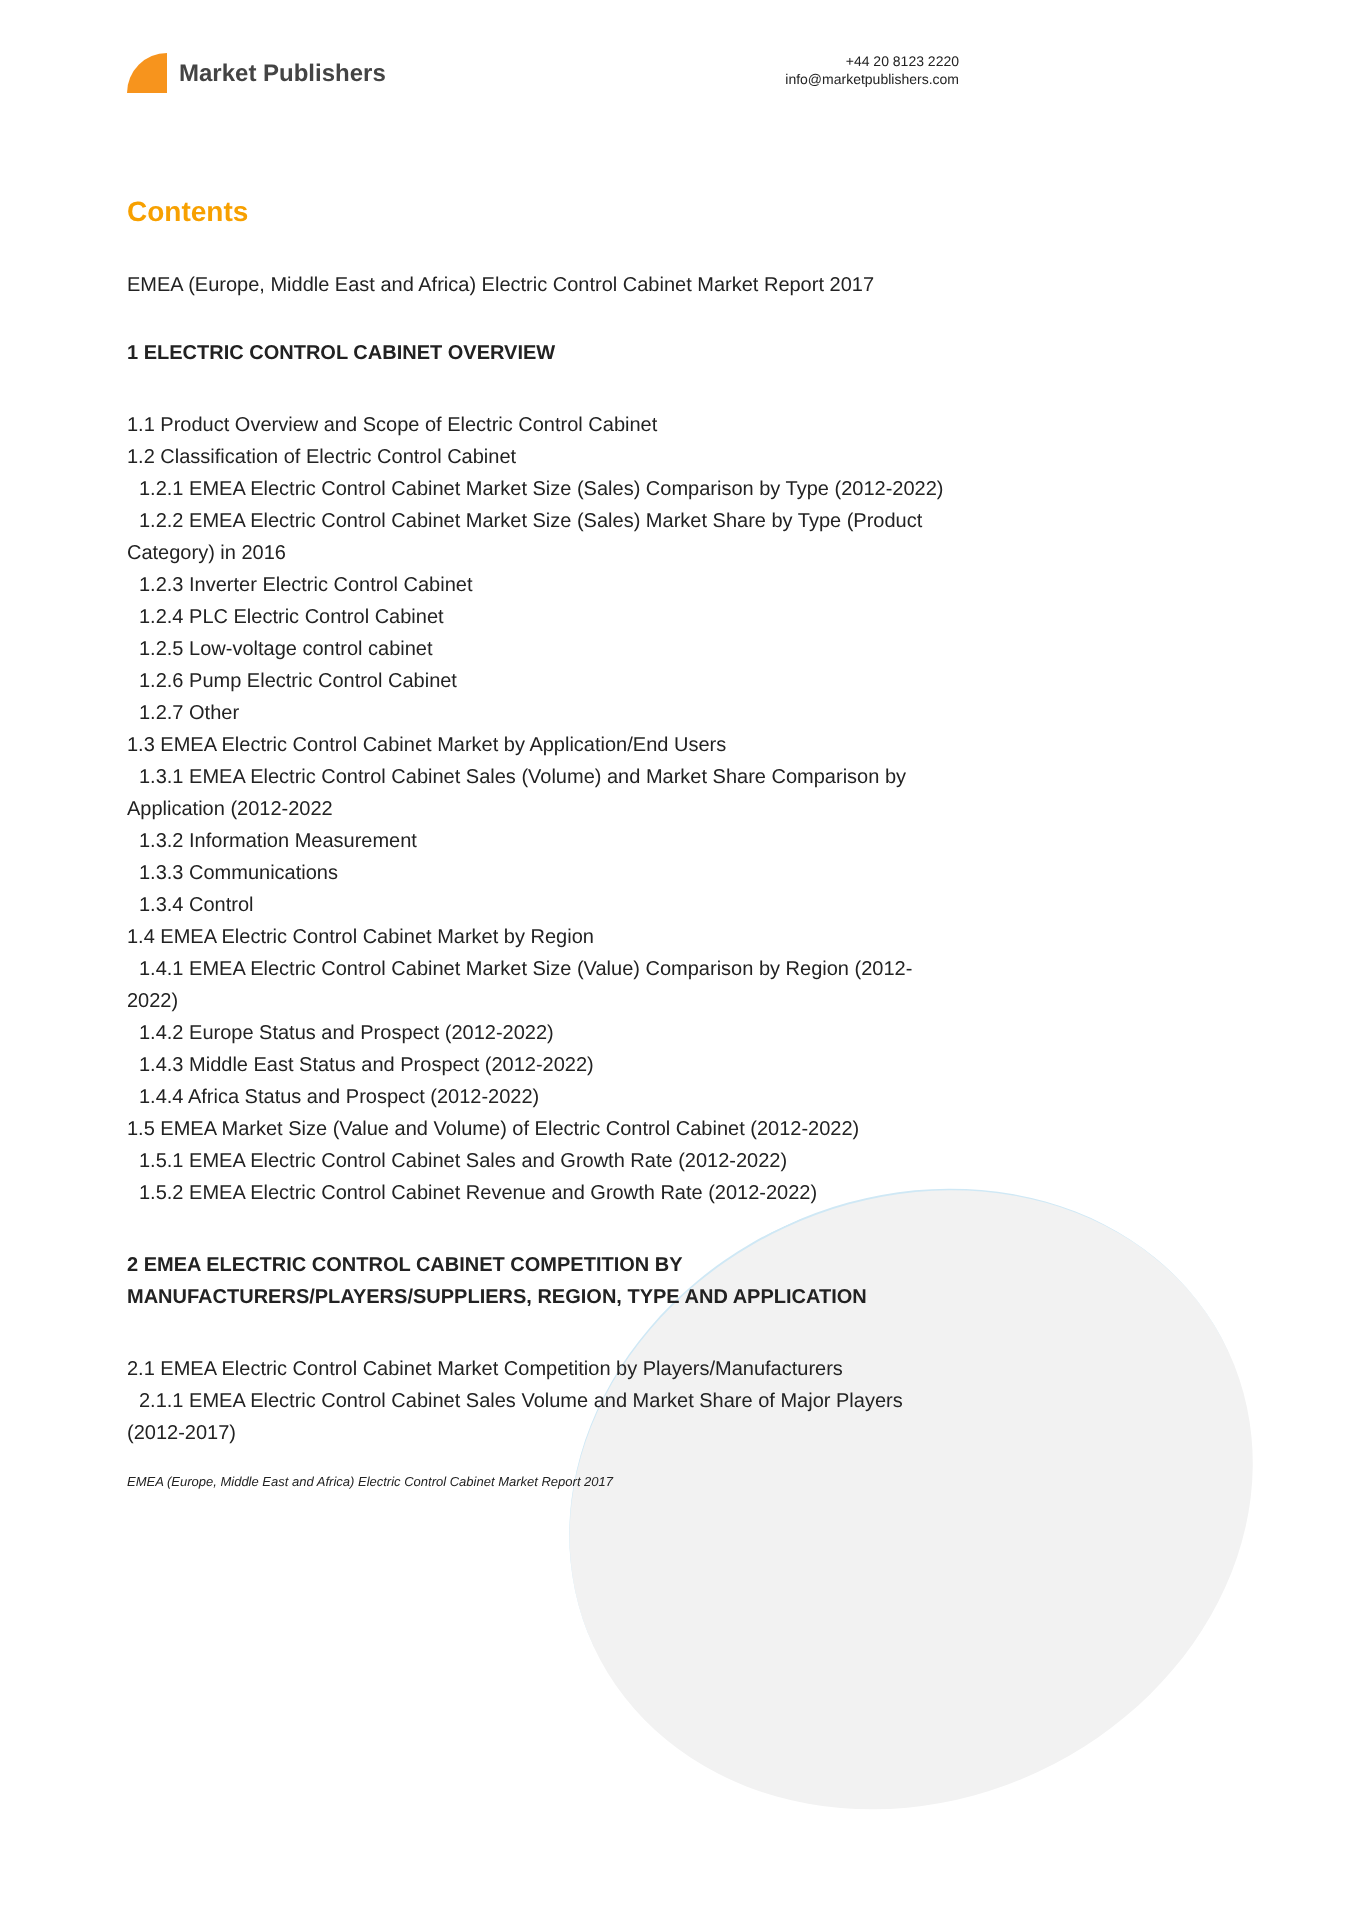Market Publishers
+44 20 8123 2220
info@marketpublishers.com
Contents
EMEA (Europe, Middle East and Africa) Electric Control Cabinet Market Report 2017
1 ELECTRIC CONTROL CABINET OVERVIEW
1.1 Product Overview and Scope of Electric Control Cabinet
1.2 Classification of Electric Control Cabinet
1.2.1 EMEA Electric Control Cabinet Market Size (Sales) Comparison by Type (2012-2022)
1.2.2 EMEA Electric Control Cabinet Market Size (Sales) Market Share by Type (Product Category) in 2016
1.2.3 Inverter Electric Control Cabinet
1.2.4 PLC Electric Control Cabinet
1.2.5 Low-voltage control cabinet
1.2.6 Pump Electric Control Cabinet
1.2.7 Other
1.3 EMEA Electric Control Cabinet Market by Application/End Users
1.3.1 EMEA Electric Control Cabinet Sales (Volume) and Market Share Comparison by Application (2012-2022
1.3.2 Information Measurement
1.3.3 Communications
1.3.4 Control
1.4 EMEA Electric Control Cabinet Market by Region
1.4.1 EMEA Electric Control Cabinet Market Size (Value) Comparison by Region (2012-2022)
1.4.2 Europe Status and Prospect (2012-2022)
1.4.3 Middle East Status and Prospect (2012-2022)
1.4.4 Africa Status and Prospect (2012-2022)
1.5 EMEA Market Size (Value and Volume) of Electric Control Cabinet (2012-2022)
1.5.1 EMEA Electric Control Cabinet Sales and Growth Rate (2012-2022)
1.5.2 EMEA Electric Control Cabinet Revenue and Growth Rate (2012-2022)
2 EMEA ELECTRIC CONTROL CABINET COMPETITION BY MANUFACTURERS/PLAYERS/SUPPLIERS, REGION, TYPE AND APPLICATION
2.1 EMEA Electric Control Cabinet Market Competition by Players/Manufacturers
2.1.1 EMEA Electric Control Cabinet Sales Volume and Market Share of Major Players (2012-2017)
EMEA (Europe, Middle East and Africa) Electric Control Cabinet Market Report 2017